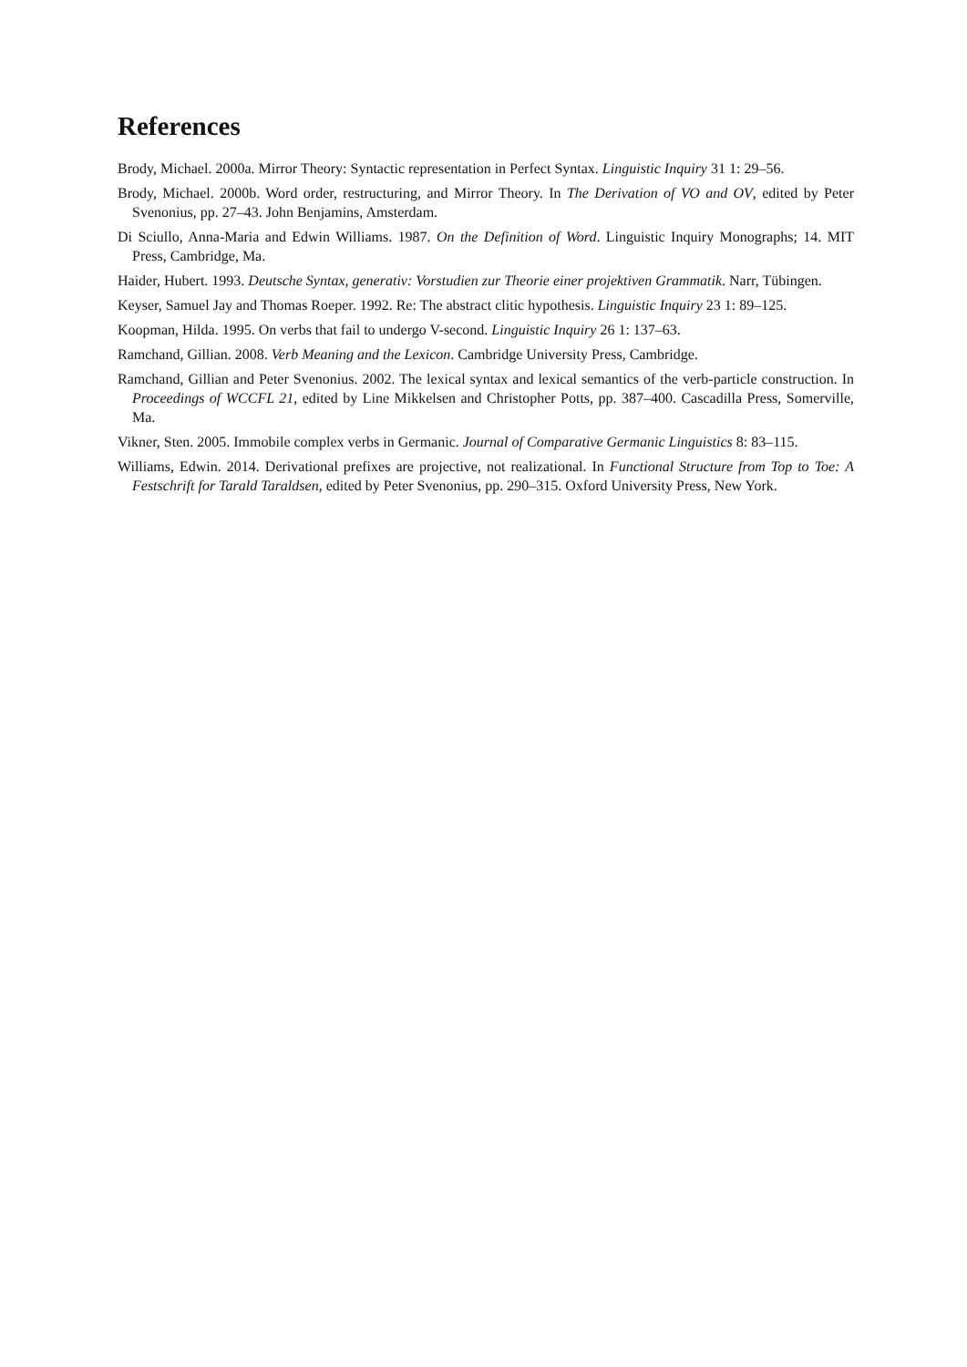References
Brody, Michael. 2000a. Mirror Theory: Syntactic representation in Perfect Syntax. Linguistic Inquiry 31 1: 29–56.
Brody, Michael. 2000b. Word order, restructuring, and Mirror Theory. In The Derivation of VO and OV, edited by Peter Svenonius, pp. 27–43. John Benjamins, Amsterdam.
Di Sciullo, Anna-Maria and Edwin Williams. 1987. On the Definition of Word. Linguistic Inquiry Monographs; 14. MIT Press, Cambridge, Ma.
Haider, Hubert. 1993. Deutsche Syntax, generativ: Vorstudien zur Theorie einer projektiven Grammatik. Narr, Tübingen.
Keyser, Samuel Jay and Thomas Roeper. 1992. Re: The abstract clitic hypothesis. Linguistic Inquiry 23 1: 89–125.
Koopman, Hilda. 1995. On verbs that fail to undergo V-second. Linguistic Inquiry 26 1: 137–63.
Ramchand, Gillian. 2008. Verb Meaning and the Lexicon. Cambridge University Press, Cambridge.
Ramchand, Gillian and Peter Svenonius. 2002. The lexical syntax and lexical semantics of the verb-particle construction. In Proceedings of WCCFL 21, edited by Line Mikkelsen and Christopher Potts, pp. 387–400. Cascadilla Press, Somerville, Ma.
Vikner, Sten. 2005. Immobile complex verbs in Germanic. Journal of Comparative Germanic Linguistics 8: 83–115.
Williams, Edwin. 2014. Derivational prefixes are projective, not realizational. In Functional Structure from Top to Toe: A Festschrift for Tarald Taraldsen, edited by Peter Svenonius, pp. 290–315. Oxford University Press, New York.